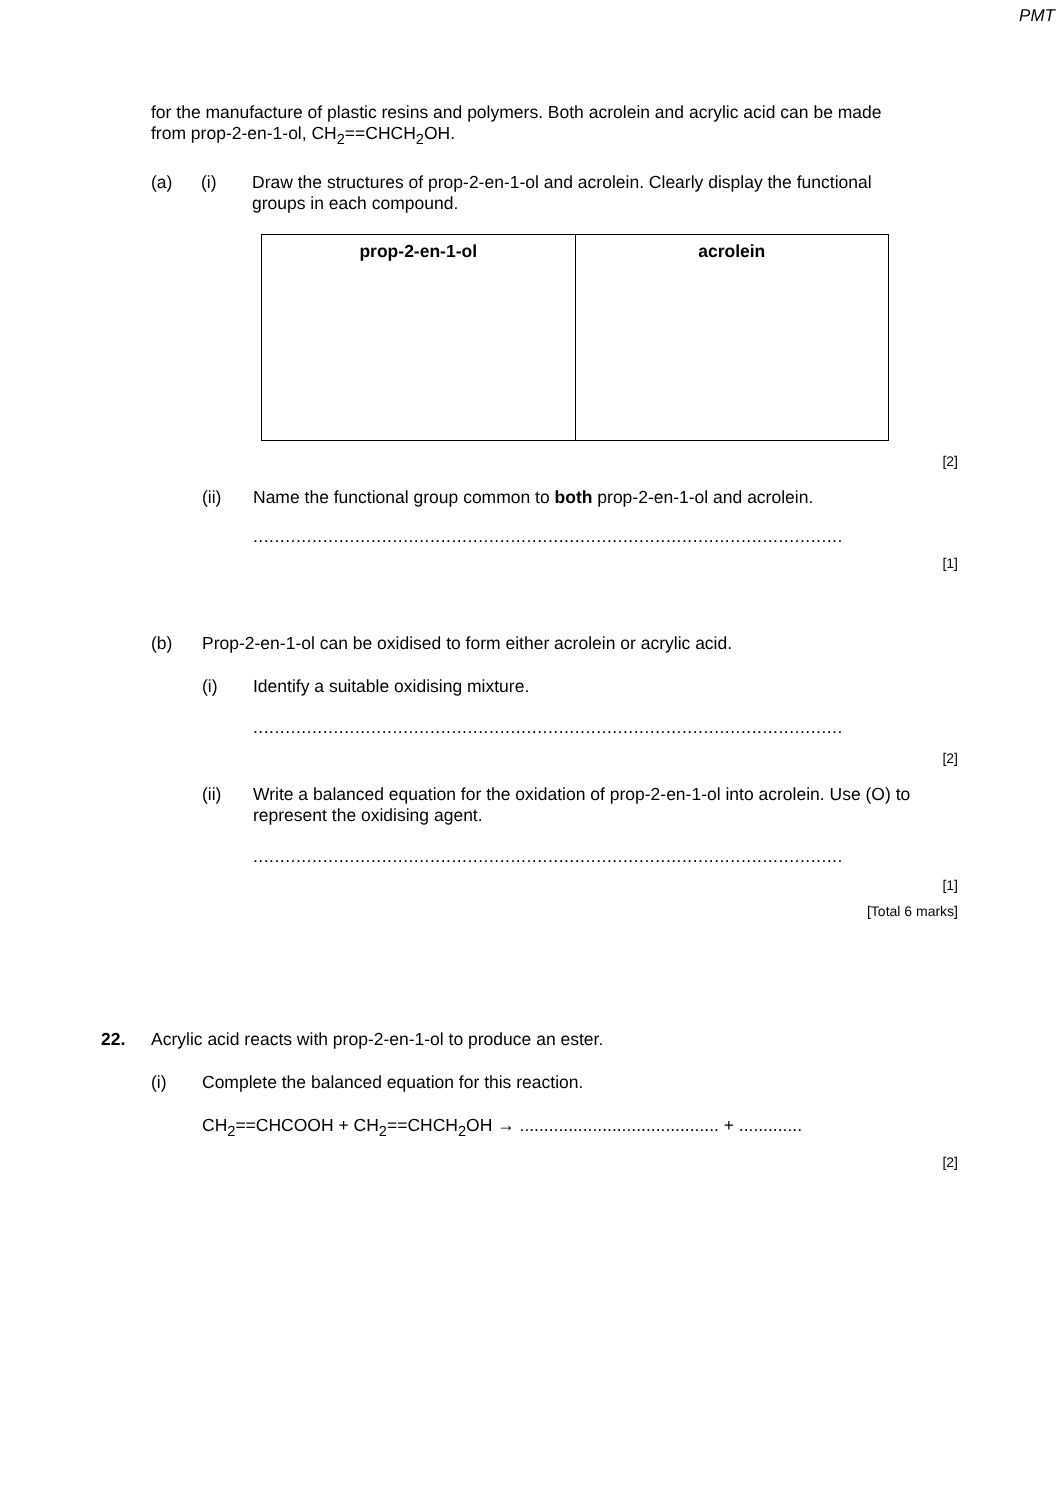PMT
for the manufacture of plastic resins and polymers. Both acrolein and acrylic acid can be made from prop-2-en-1-ol, CH<sub>2</sub>==CHCH<sub>2</sub>OH.
(a) (i)
Draw the structures of prop-2-en-1-ol and acrolein. Clearly display the functional groups in each compound.
| prop-2-en-1-ol | acrolein |
[2]
(ii)
Name the functional group common to both prop-2-en-1-ol and acrolein.
..............................................................................................................
[1]
(b)
Prop-2-en-1-ol can be oxidised to form either acrolein or acrylic acid.
(i)
Identify a suitable oxidising mixture.
..............................................................................................................
[2]
(ii)
Write a balanced equation for the oxidation of prop-2-en-1-ol into acrolein. Use (O) to represent the oxidising agent.
..............................................................................................................
[1]
[Total 6 marks]
22.
Acrylic acid reacts with prop-2-en-1-ol to produce an ester.
(i)
Complete the balanced equation for this reaction.
CH<sub>2</sub>==CHCOOH + CH<sub>2</sub>==CHCH<sub>2</sub>OH → ......................................... + .............
[2]